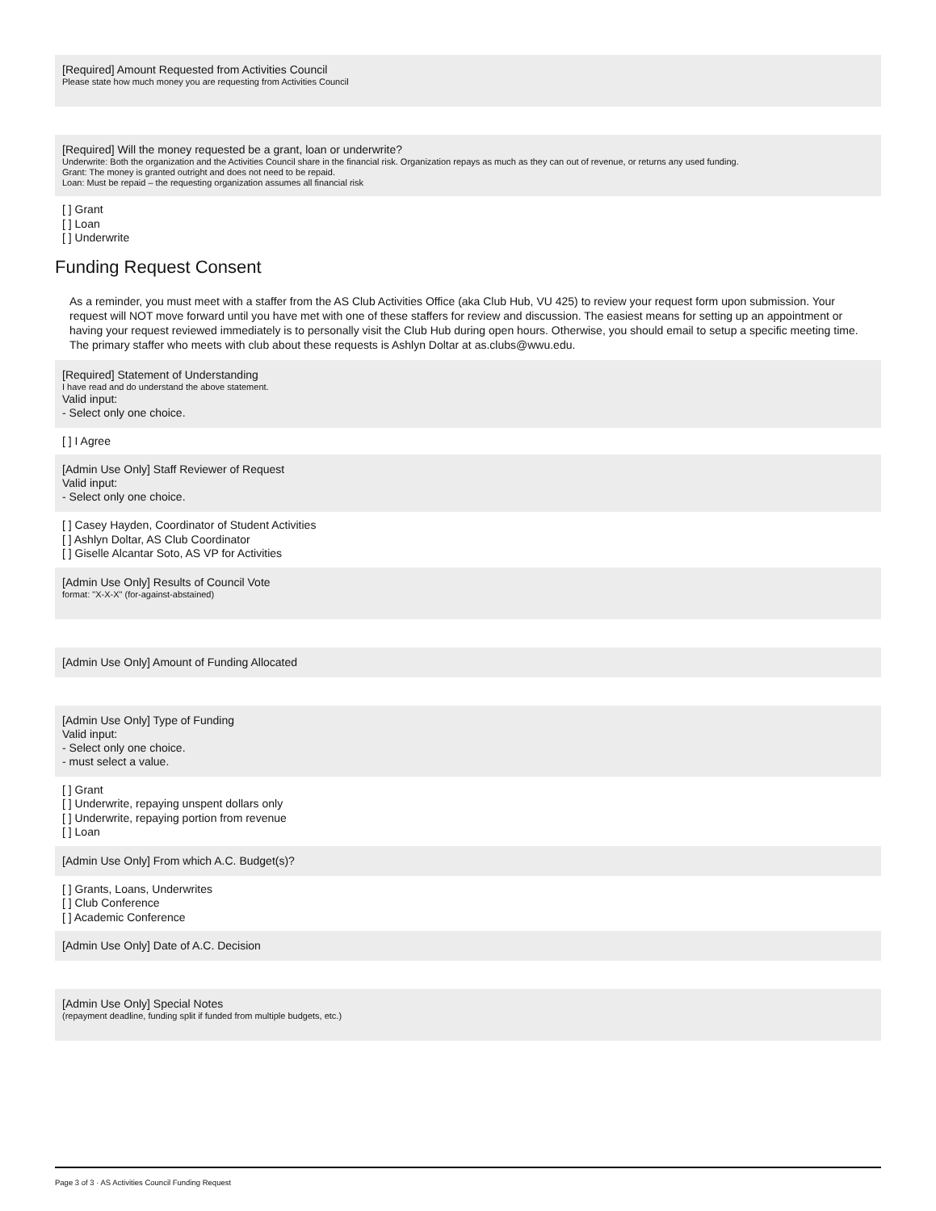[Required] Amount Requested from Activities Council
Please state how much money you are requesting from Activities Council
[Required] Will the money requested be a grant, loan or underwrite?
Underwrite: Both the organization and the Activities Council share in the financial risk. Organization repays as much as they can out of revenue, or returns any used funding.
Grant: The money is granted outright and does not need to be repaid.
Loan: Must be repaid – the requesting organization assumes all financial risk
[ ] Grant
[ ] Loan
[ ] Underwrite
Funding Request Consent
As a reminder, you must meet with a staffer from the AS Club Activities Office (aka Club Hub, VU 425) to review your request form upon submission. Your request will NOT move forward until you have met with one of these staffers for review and discussion. The easiest means for setting up an appointment or having your request reviewed immediately is to personally visit the Club Hub during open hours. Otherwise, you should email to setup a specific meeting time. The primary staffer who meets with club about these requests is Ashlyn Doltar at as.clubs@wwu.edu.
[Required] Statement of Understanding
I have read and do understand the above statement.
Valid input:
- Select only one choice.
[ ] I Agree
[Admin Use Only] Staff Reviewer of Request
Valid input:
- Select only one choice.
[ ] Casey Hayden, Coordinator of Student Activities
[ ] Ashlyn Doltar, AS Club Coordinator
[ ] Giselle Alcantar Soto, AS VP for Activities
[Admin Use Only] Results of Council Vote
format: "X-X-X" (for-against-abstained)
[Admin Use Only] Amount of Funding Allocated
[Admin Use Only] Type of Funding
Valid input:
- Select only one choice.
- must select a value.
[ ] Grant
[ ] Underwrite, repaying unspent dollars only
[ ] Underwrite, repaying portion from revenue
[ ] Loan
[Admin Use Only] From which A.C. Budget(s)?
[ ] Grants, Loans, Underwrites
[ ] Club Conference
[ ] Academic Conference
[Admin Use Only] Date of A.C. Decision
[Admin Use Only] Special Notes
(repayment deadline, funding split if funded from multiple budgets, etc.)
Page 3 of 3 · AS Activities Council Funding Request